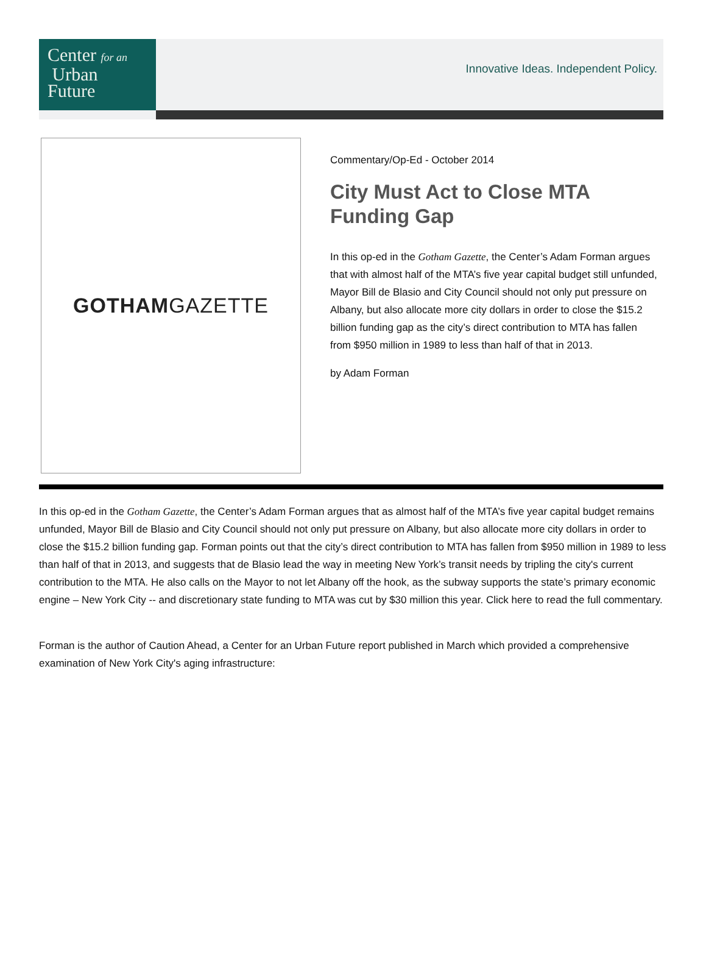Center for an
Urban
Future
Innovative Ideas. Independent Policy.
GOTHAM GAZETTE
Commentary/Op-Ed - October 2014
City Must Act to Close MTA Funding Gap
In this op-ed in the Gotham Gazette, the Center’s Adam Forman argues that with almost half of the MTA’s five year capital budget still unfunded, Mayor Bill de Blasio and City Council should not only put pressure on Albany, but also allocate more city dollars in order to close the $15.2 billion funding gap as the city’s direct contribution to MTA has fallen from $950 million in 1989 to less than half of that in 2013.
by Adam Forman
In this op-ed in the Gotham Gazette, the Center’s Adam Forman argues that as almost half of the MTA’s five year capital budget remains unfunded, Mayor Bill de Blasio and City Council should not only put pressure on Albany, but also allocate more city dollars in order to close the $15.2 billion funding gap. Forman points out that the city’s direct contribution to MTA has fallen from $950 million in 1989 to less than half of that in 2013, and suggests that de Blasio lead the way in meeting New York’s transit needs by tripling the city's current contribution to the MTA. He also calls on the Mayor to not let Albany off the hook, as the subway supports the state’s primary economic engine – New York City -- and discretionary state funding to MTA was cut by $30 million this year. Click here to read the full commentary.
Forman is the author of Caution Ahead, a Center for an Urban Future report published in March which provided a comprehensive examination of New York City's aging infrastructure: